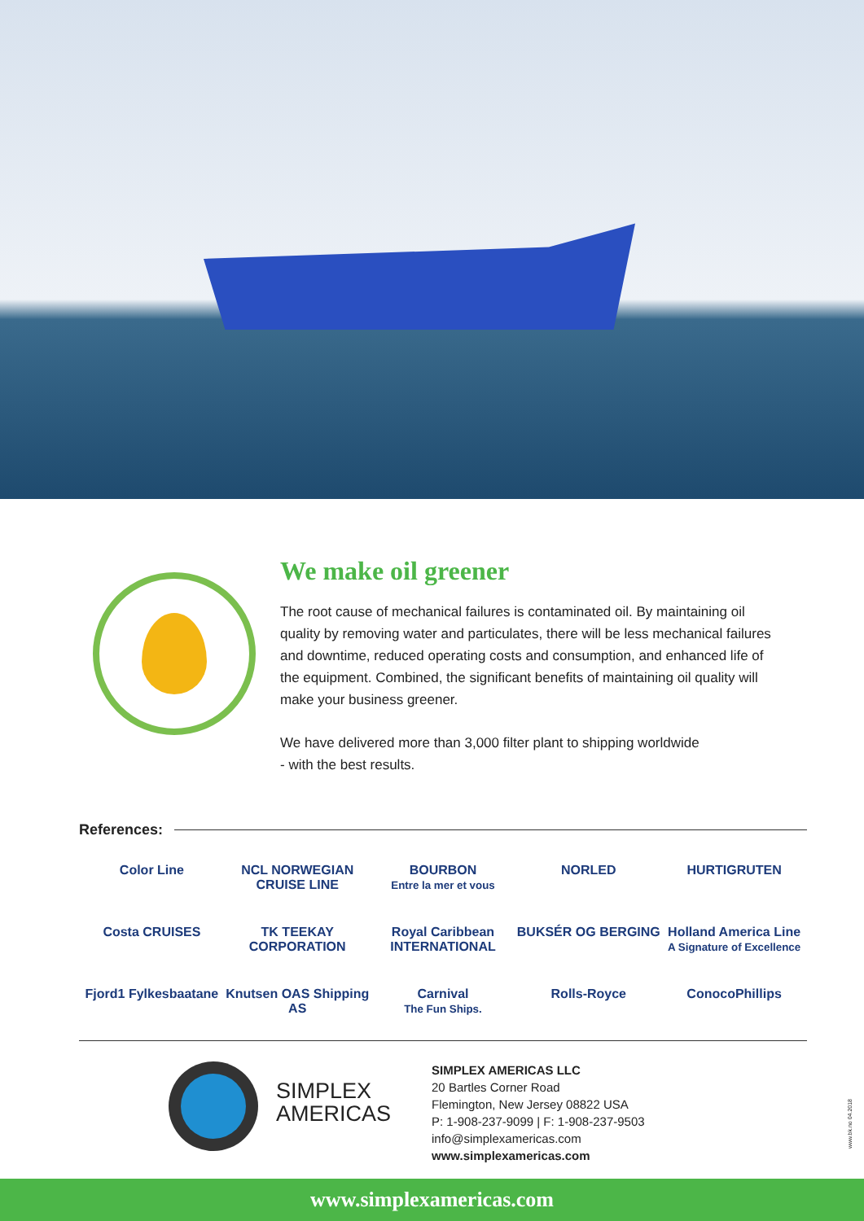We make oil greener
The root cause of mechanical failures is contaminated oil. By maintaining oil quality by removing water and particulates, there will be less mechanical failures and downtime, reduced operating costs and consumption, and enhanced life of the equipment. Combined, the significant benefits of maintaining oil quality will make your business greener.
We have delivered more than 3,000 filter plant to shipping worldwide
- with the best results.
References:
Color Line
NCL NORWEGIAN CRUISE LINE
BOURBON
Entre la mer et vous
NORLED
HURTIGRUTEN
Costa CRUISES
TK TEEKAY CORPORATION
Royal Caribbean INTERNATIONAL
BUKSÉR OG BERGING
Holland America Line
A Signature of Excellence
Fjord1 Fylkesbaatane
Knutsen OAS Shipping AS
Carnival
The Fun Ships.
Rolls-Royce
ConocoPhillips
SIMPLEX
AMERICAS
SIMPLEX AMERICAS LLC
20 Bartles Corner Road
Flemington, New Jersey 08822 USA
P: 1-908-237-9099 | F: 1-908-237-9503
info@simplexamericas.com
www.simplexamericas.com
www.bk.no 04.2018
www.simplexamericas.com